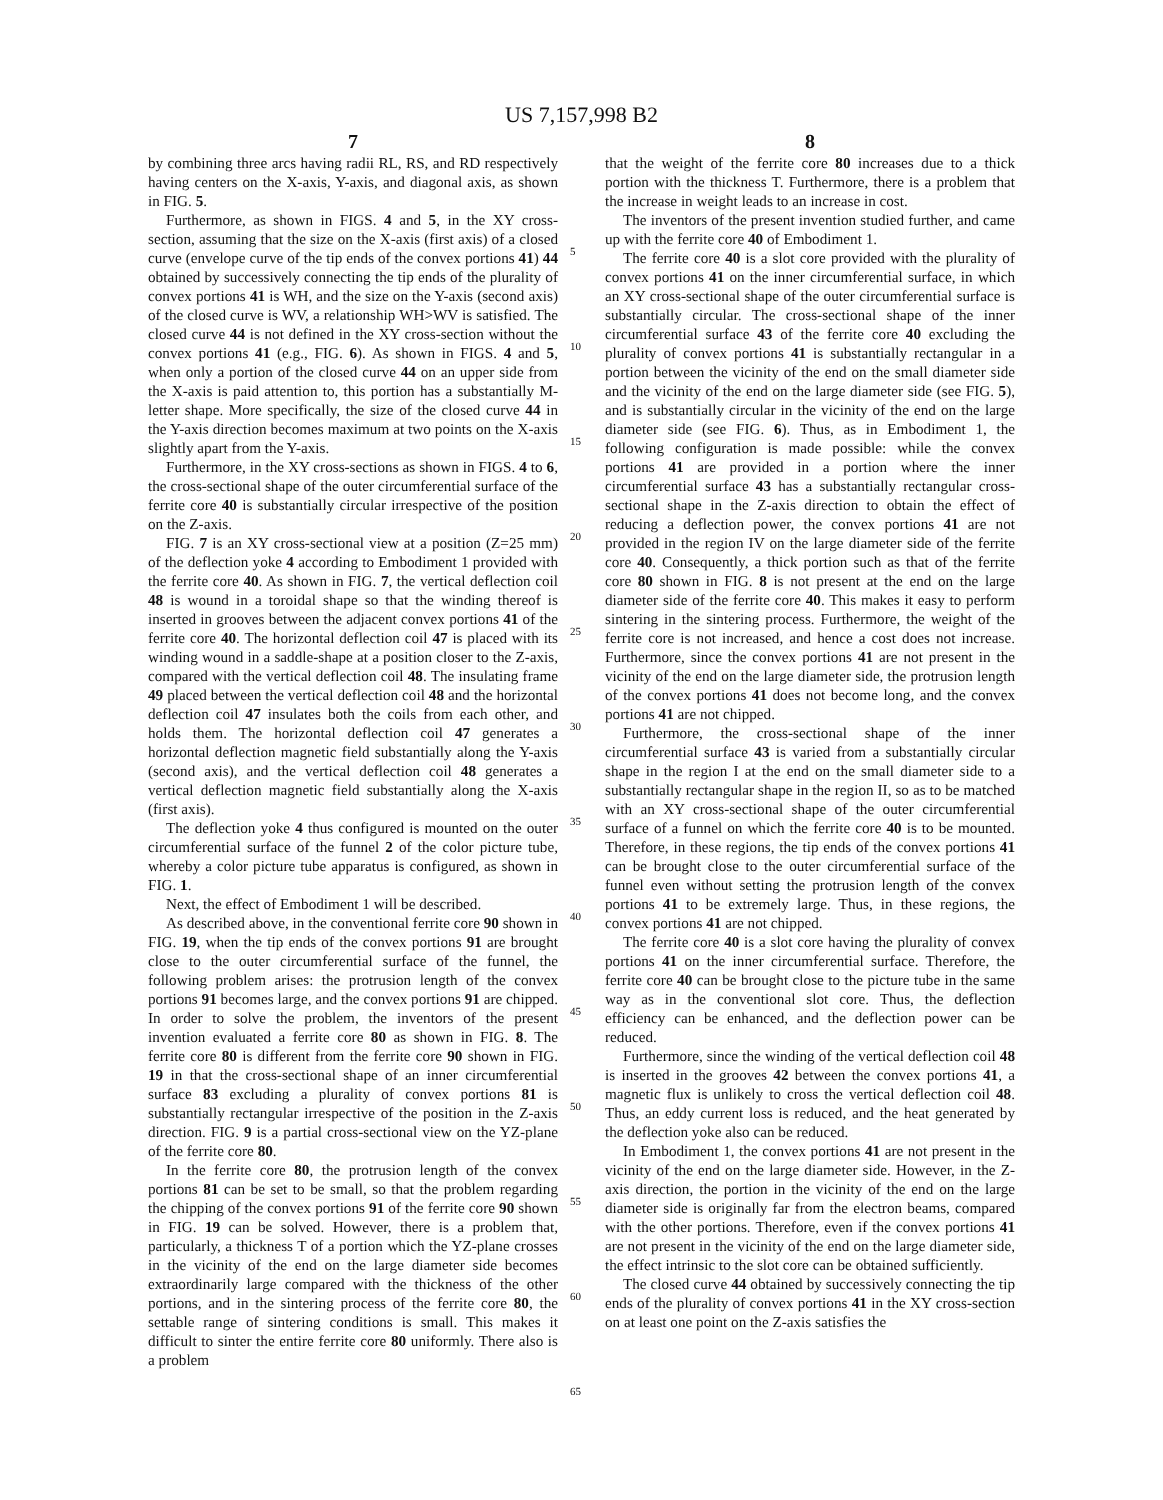US 7,157,998 B2
7
by combining three arcs having radii RL, RS, and RD respectively having centers on the X-axis, Y-axis, and diagonal axis, as shown in FIG. 5.
Furthermore, as shown in FIGS. 4 and 5, in the XY cross-section, assuming that the size on the X-axis (first axis) of a closed curve (envelope curve of the tip ends of the convex portions 41) 44 obtained by successively connecting the tip ends of the plurality of convex portions 41 is WH, and the size on the Y-axis (second axis) of the closed curve is WV, a relationship WH>WV is satisfied. The closed curve 44 is not defined in the XY cross-section without the convex portions 41 (e.g., FIG. 6). As shown in FIGS. 4 and 5, when only a portion of the closed curve 44 on an upper side from the X-axis is paid attention to, this portion has a substantially M-letter shape. More specifically, the size of the closed curve 44 in the Y-axis direction becomes maximum at two points on the X-axis slightly apart from the Y-axis.
Furthermore, in the XY cross-sections as shown in FIGS. 4 to 6, the cross-sectional shape of the outer circumferential surface of the ferrite core 40 is substantially circular irrespective of the position on the Z-axis.
FIG. 7 is an XY cross-sectional view at a position (Z=25 mm) of the deflection yoke 4 according to Embodiment 1 provided with the ferrite core 40. As shown in FIG. 7, the vertical deflection coil 48 is wound in a toroidal shape so that the winding thereof is inserted in grooves between the adjacent convex portions 41 of the ferrite core 40. The horizontal deflection coil 47 is placed with its winding wound in a saddle-shape at a position closer to the Z-axis, compared with the vertical deflection coil 48. The insulating frame 49 placed between the vertical deflection coil 48 and the horizontal deflection coil 47 insulates both the coils from each other, and holds them. The horizontal deflection coil 47 generates a horizontal deflection magnetic field substantially along the Y-axis (second axis), and the vertical deflection coil 48 generates a vertical deflection magnetic field substantially along the X-axis (first axis).
The deflection yoke 4 thus configured is mounted on the outer circumferential surface of the funnel 2 of the color picture tube, whereby a color picture tube apparatus is configured, as shown in FIG. 1.
Next, the effect of Embodiment 1 will be described.
As described above, in the conventional ferrite core 90 shown in FIG. 19, when the tip ends of the convex portions 91 are brought close to the outer circumferential surface of the funnel, the following problem arises: the protrusion length of the convex portions 91 becomes large, and the convex portions 91 are chipped. In order to solve the problem, the inventors of the present invention evaluated a ferrite core 80 as shown in FIG. 8. The ferrite core 80 is different from the ferrite core 90 shown in FIG. 19 in that the cross-sectional shape of an inner circumferential surface 83 excluding a plurality of convex portions 81 is substantially rectangular irrespective of the position in the Z-axis direction. FIG. 9 is a partial cross-sectional view on the YZ-plane of the ferrite core 80.
In the ferrite core 80, the protrusion length of the convex portions 81 can be set to be small, so that the problem regarding the chipping of the convex portions 91 of the ferrite core 90 shown in FIG. 19 can be solved. However, there is a problem that, particularly, a thickness T of a portion which the YZ-plane crosses in the vicinity of the end on the large diameter side becomes extraordinarily large compared with the thickness of the other portions, and in the sintering process of the ferrite core 80, the settable range of sintering conditions is small. This makes it difficult to sinter the entire ferrite core 80 uniformly. There also is a problem
8
that the weight of the ferrite core 80 increases due to a thick portion with the thickness T. Furthermore, there is a problem that the increase in weight leads to an increase in cost.
The inventors of the present invention studied further, and came up with the ferrite core 40 of Embodiment 1.
The ferrite core 40 is a slot core provided with the plurality of convex portions 41 on the inner circumferential surface, in which an XY cross-sectional shape of the outer circumferential surface is substantially circular. The cross-sectional shape of the inner circumferential surface 43 of the ferrite core 40 excluding the plurality of convex portions 41 is substantially rectangular in a portion between the vicinity of the end on the small diameter side and the vicinity of the end on the large diameter side (see FIG. 5), and is substantially circular in the vicinity of the end on the large diameter side (see FIG. 6). Thus, as in Embodiment 1, the following configuration is made possible: while the convex portions 41 are provided in a portion where the inner circumferential surface 43 has a substantially rectangular cross-sectional shape in the Z-axis direction to obtain the effect of reducing a deflection power, the convex portions 41 are not provided in the region IV on the large diameter side of the ferrite core 40. Consequently, a thick portion such as that of the ferrite core 80 shown in FIG. 8 is not present at the end on the large diameter side of the ferrite core 40. This makes it easy to perform sintering in the sintering process. Furthermore, the weight of the ferrite core is not increased, and hence a cost does not increase. Furthermore, since the convex portions 41 are not present in the vicinity of the end on the large diameter side, the protrusion length of the convex portions 41 does not become long, and the convex portions 41 are not chipped.
Furthermore, the cross-sectional shape of the inner circumferential surface 43 is varied from a substantially circular shape in the region I at the end on the small diameter side to a substantially rectangular shape in the region II, so as to be matched with an XY cross-sectional shape of the outer circumferential surface of a funnel on which the ferrite core 40 is to be mounted. Therefore, in these regions, the tip ends of the convex portions 41 can be brought close to the outer circumferential surface of the funnel even without setting the protrusion length of the convex portions 41 to be extremely large. Thus, in these regions, the convex portions 41 are not chipped.
The ferrite core 40 is a slot core having the plurality of convex portions 41 on the inner circumferential surface. Therefore, the ferrite core 40 can be brought close to the picture tube in the same way as in the conventional slot core. Thus, the deflection efficiency can be enhanced, and the deflection power can be reduced.
Furthermore, since the winding of the vertical deflection coil 48 is inserted in the grooves 42 between the convex portions 41, a magnetic flux is unlikely to cross the vertical deflection coil 48. Thus, an eddy current loss is reduced, and the heat generated by the deflection yoke also can be reduced.
In Embodiment 1, the convex portions 41 are not present in the vicinity of the end on the large diameter side. However, in the Z-axis direction, the portion in the vicinity of the end on the large diameter side is originally far from the electron beams, compared with the other portions. Therefore, even if the convex portions 41 are not present in the vicinity of the end on the large diameter side, the effect intrinsic to the slot core can be obtained sufficiently.
The closed curve 44 obtained by successively connecting the tip ends of the plurality of convex portions 41 in the XY cross-section on at least one point on the Z-axis satisfies the
5
10
15
20
25
30
35
40
45
50
55
60
65